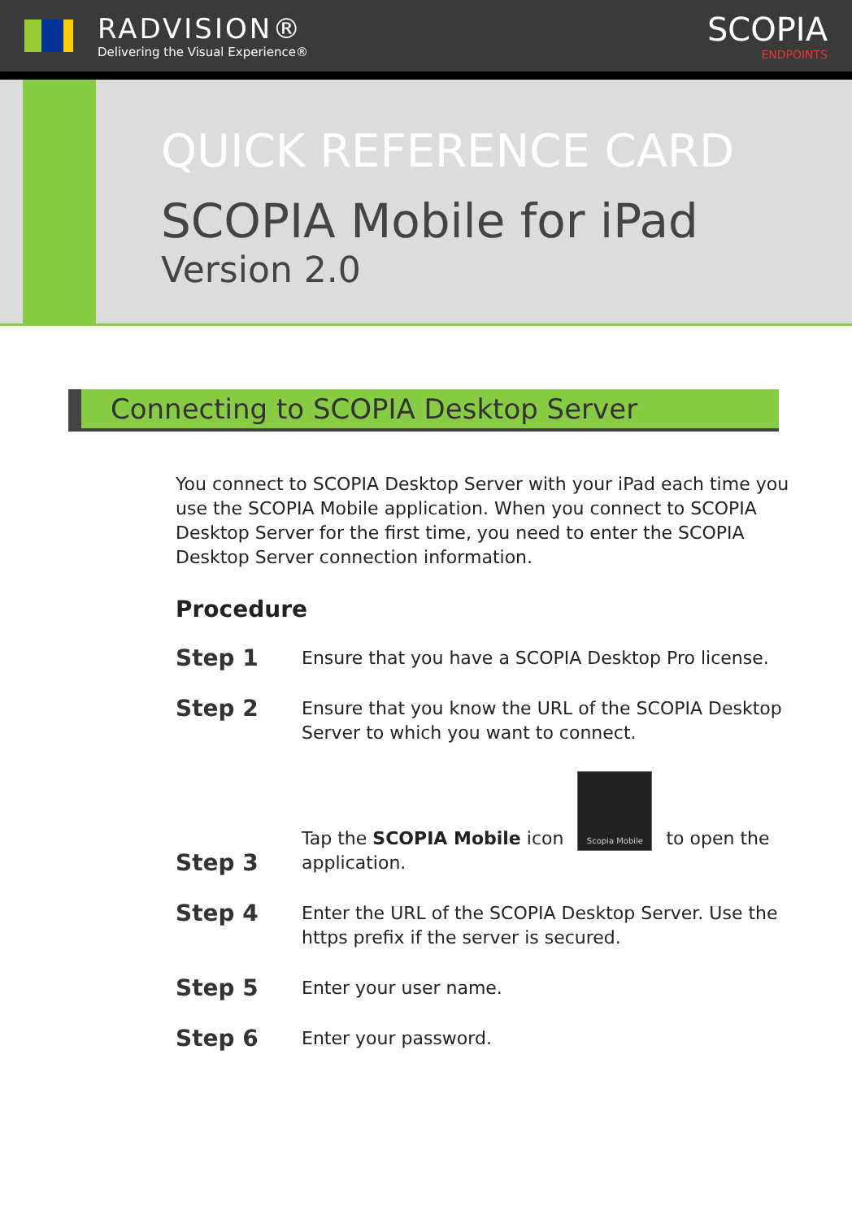RADVISION®
Delivering the Visual Experience®
SCOPIA
ENDPOINTS
QUICK REFERENCE CARD
SCOPIA Mobile for iPad
Version 2.0
Connecting to SCOPIA Desktop Server
You connect to SCOPIA Desktop Server with your iPad each time you use the SCOPIA Mobile application. When you connect to SCOPIA Desktop Server for the first time, you need to enter the SCOPIA Desktop Server connection information.
Procedure
Step 1
Ensure that you have a SCOPIA Desktop Pro license.
Step 2
Ensure that you know the URL of the SCOPIA Desktop Server to which you want to connect.
Step 3
Tap the SCOPIA Mobile icon Scopia Mobile to open the application.
Step 4
Enter the URL of the SCOPIA Desktop Server. Use the https prefix if the server is secured.
Step 5
Enter your user name.
Step 6
Enter your password.